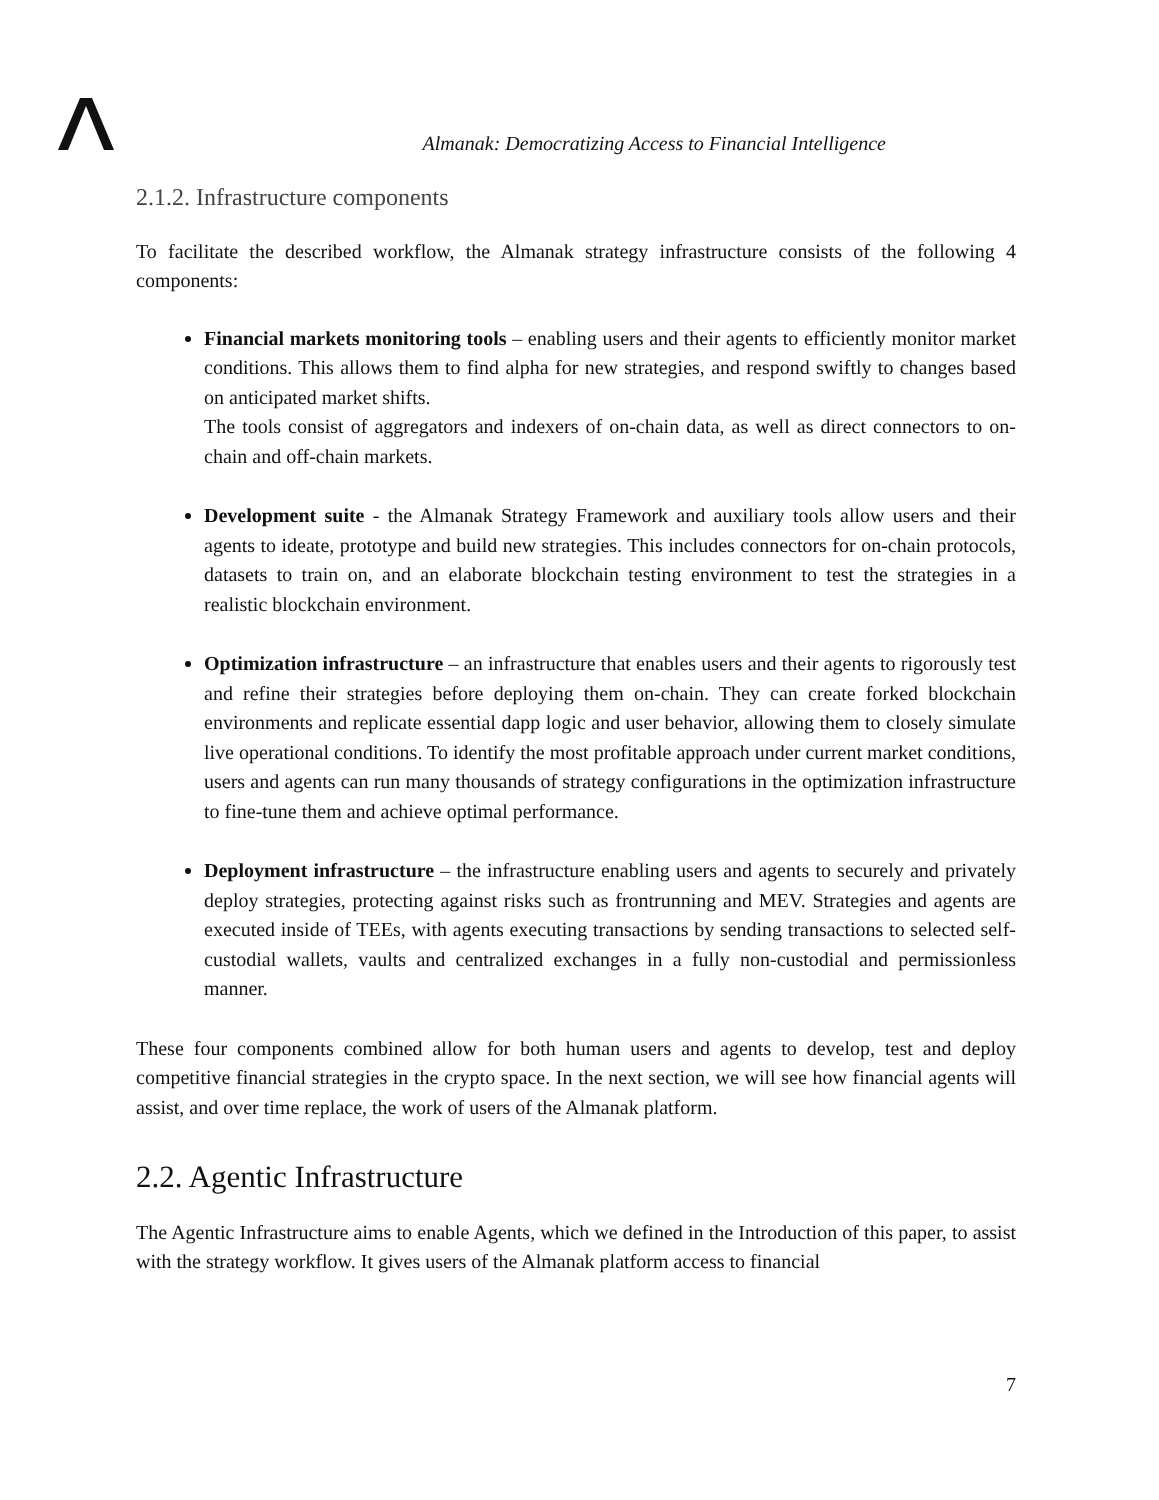Almanak: Democratizing Access to Financial Intelligence
2.1.2. Infrastructure components
To facilitate the described workflow, the Almanak strategy infrastructure consists of the following 4 components:
Financial markets monitoring tools – enabling users and their agents to efficiently monitor market conditions. This allows them to find alpha for new strategies, and respond swiftly to changes based on anticipated market shifts.
The tools consist of aggregators and indexers of on-chain data, as well as direct connectors to on-chain and off-chain markets.
Development suite - the Almanak Strategy Framework and auxiliary tools allow users and their agents to ideate, prototype and build new strategies. This includes connectors for on-chain protocols, datasets to train on, and an elaborate blockchain testing environment to test the strategies in a realistic blockchain environment.
Optimization infrastructure – an infrastructure that enables users and their agents to rigorously test and refine their strategies before deploying them on-chain. They can create forked blockchain environments and replicate essential dapp logic and user behavior, allowing them to closely simulate live operational conditions. To identify the most profitable approach under current market conditions, users and agents can run many thousands of strategy configurations in the optimization infrastructure to fine-tune them and achieve optimal performance.
Deployment infrastructure – the infrastructure enabling users and agents to securely and privately deploy strategies, protecting against risks such as frontrunning and MEV. Strategies and agents are executed inside of TEEs, with agents executing transactions by sending transactions to selected self-custodial wallets, vaults and centralized exchanges in a fully non-custodial and permissionless manner.
These four components combined allow for both human users and agents to develop, test and deploy competitive financial strategies in the crypto space. In the next section, we will see how financial agents will assist, and over time replace, the work of users of the Almanak platform.
2.2. Agentic Infrastructure
The Agentic Infrastructure aims to enable Agents, which we defined in the Introduction of this paper, to assist with the strategy workflow. It gives users of the Almanak platform access to financial
7